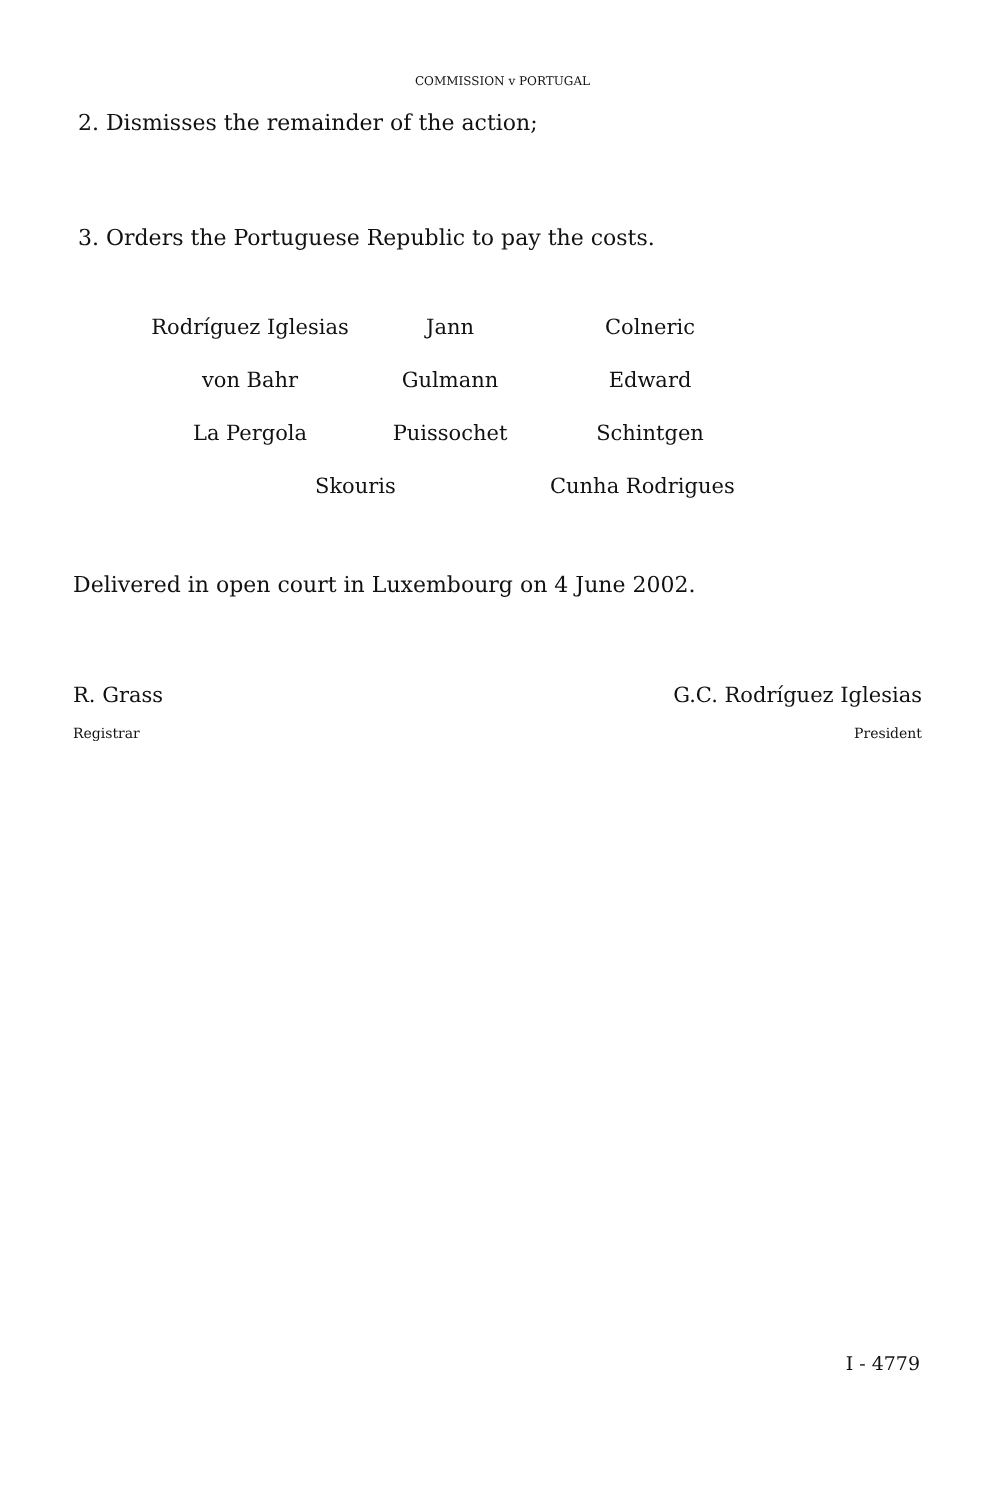COMMISSION v PORTUGAL
2. Dismisses the remainder of the action;
3. Orders the Portuguese Republic to pay the costs.
| Rodríguez Iglesias | Jann | Colneric |
| von Bahr | Gulmann | Edward |
| La Pergola | Puissochet | Schintgen |
| Skouris | | Cunha Rodrigues |
Delivered in open court in Luxembourg on 4 June 2002.
R. Grass G.C. Rodríguez Iglesias
Registrar President
I - 4779